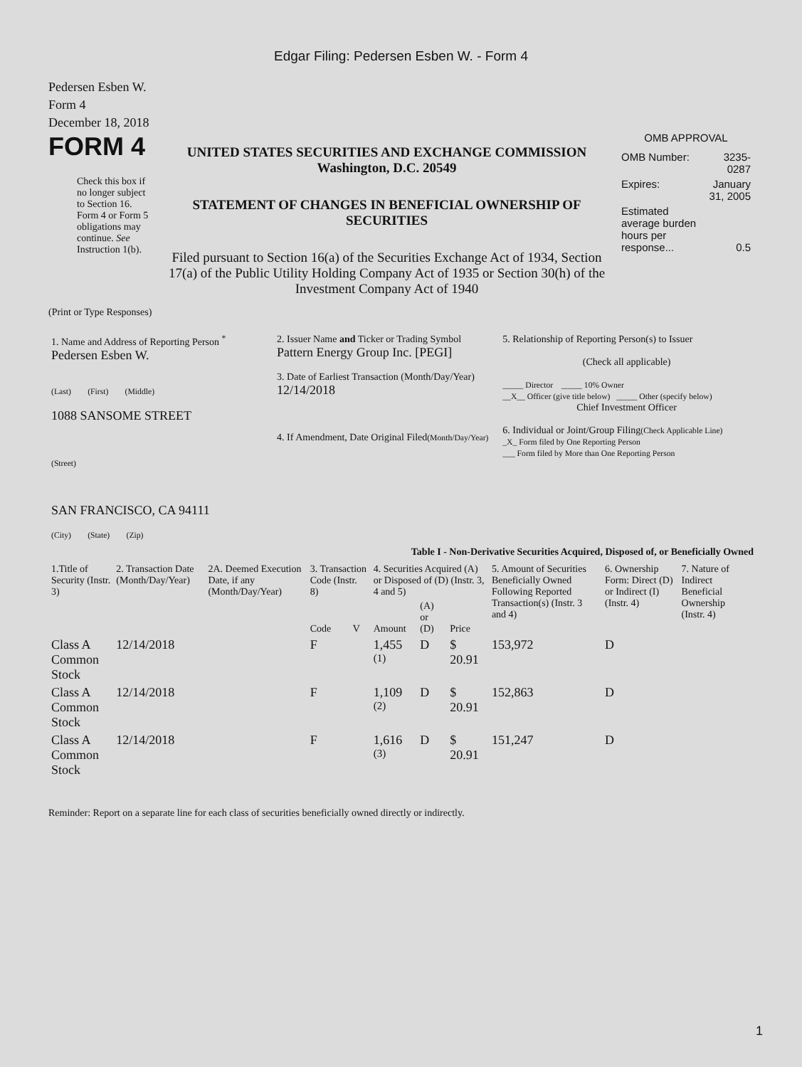Edgar Filing: Pedersen Esben W. - Form 4
Pedersen Esben W.
Form 4
December 18, 2018
FORM 4
Check this box if no longer subject to Section 16. Form 4 or Form 5 obligations may continue. See Instruction 1(b).
UNITED STATES SECURITIES AND EXCHANGE COMMISSION
Washington, D.C. 20549
STATEMENT OF CHANGES IN BENEFICIAL OWNERSHIP OF SECURITIES
Filed pursuant to Section 16(a) of the Securities Exchange Act of 1934, Section 17(a) of the Public Utility Holding Company Act of 1935 or Section 30(h) of the Investment Company Act of 1940
OMB APPROVAL
| OMB Number: | 3235-0287 |
| Expires: | January 31, 2005 |
| Estimated average burden hours per response... | 0.5 |
(Print or Type Responses)
| 1. Name and Address of Reporting Person <sup>*</sup> Pedersen Esben W. (Last) (First) (Middle) 1088 SANSOME STREET (Street) SAN FRANCISCO, CA 94111 (City) (State) (Zip) | 2. Issuer Name and Ticker or Trading Symbol Pattern Energy Group Inc. [PEGI] 3. Date of Earliest Transaction (Month/Day/Year) 12/14/2018 4. If Amendment, Date Original Filed (Month/Day/Year) | 5. Relationship of Reporting Person(s) to Issuer (Check all applicable) _____ Director _____ 10% Owner __X__ Officer (give title below) _____ Other (specify below) Chief Investment Officer 6. Individual or Joint/Group Filing (Check Applicable Line) _X_ Form filed by One Reporting Person ___ Form filed by More than One Reporting Person |
Table I - Non-Derivative Securities Acquired, Disposed of, or Beneficially Owned
| 1.Title of Security (Instr. 3) | 2. Transaction Date (Month/Day/Year) | 2A. Deemed Execution Date, if any (Month/Day/Year) | 3. Transaction Code (Instr. 8) | | 4. Securities Acquired (A) or Disposed of (D) (Instr. 3, 4 and 5) | | | 5. Amount of Securities Beneficially Owned Following Reported Transaction(s) (Instr. 3 and 4) | 6. Ownership Form: Direct (D) or Indirect (I) (Instr. 4) | 7. Nature of Indirect Beneficial Ownership (Instr. 4) |
| --- | --- | --- | --- | --- | --- | --- | --- | --- | --- | --- |
| | | | Code | V | Amount | (A) or (D) | Price | | | |
| Class A Common Stock | 12/14/2018 | | F | | 1,455 <sup>(1)</sup> | D | $ 20.91 | 153,972 | D | |
| Class A Common Stock | 12/14/2018 | | F | | 1,109 <sup>(2)</sup> | D | $ 20.91 | 152,863 | D | |
| Class A Common Stock | 12/14/2018 | | F | | 1,616 <sup>(3)</sup> | D | $ 20.91 | 151,247 | D | |
Reminder: Report on a separate line for each class of securities beneficially owned directly or indirectly.
1